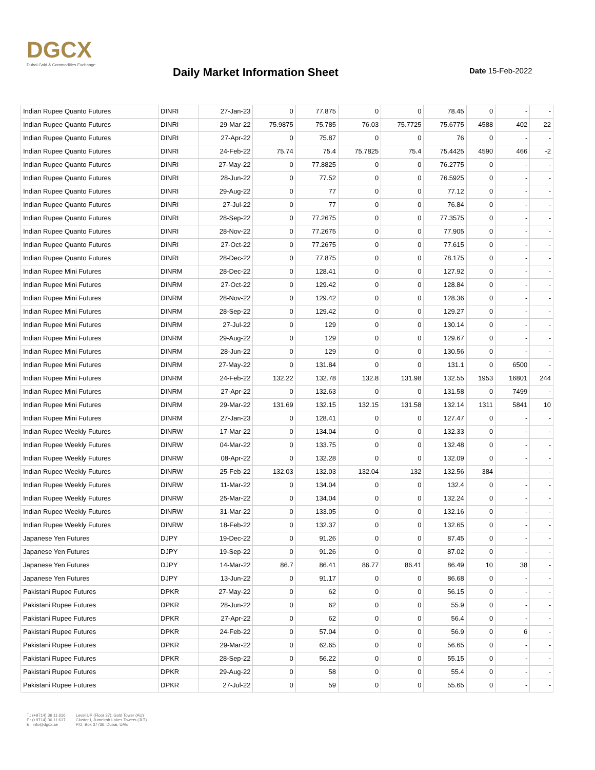DGCX
Dubai Gold & Commodities Exchange
Daily Market Information Sheet Date 15-Feb-2022
| Indian Rupee Quanto Futures | DINRI | 27-Jan-23 | 0 | 77.875 | 0 | 0 | 78.45 | 0 | - | - |
| Indian Rupee Quanto Futures | DINRI | 29-Mar-22 | 75.9875 | 75.785 | 76.03 | 75.7725 | 75.6775 | 4588 | 402 | 22 |
| Indian Rupee Quanto Futures | DINRI | 27-Apr-22 | 0 | 75.87 | 0 | 0 | 76 | 0 | - | - |
| Indian Rupee Quanto Futures | DINRI | 24-Feb-22 | 75.74 | 75.4 | 75.7825 | 75.4 | 75.4425 | 4590 | 466 | -2 |
| Indian Rupee Quanto Futures | DINRI | 27-May-22 | 0 | 77.8825 | 0 | 0 | 76.2775 | 0 | - | - |
| Indian Rupee Quanto Futures | DINRI | 28-Jun-22 | 0 | 77.52 | 0 | 0 | 76.5925 | 0 | - | - |
| Indian Rupee Quanto Futures | DINRI | 29-Aug-22 | 0 | 77 | 0 | 0 | 77.12 | 0 | - | - |
| Indian Rupee Quanto Futures | DINRI | 27-Jul-22 | 0 | 77 | 0 | 0 | 76.84 | 0 | - | - |
| Indian Rupee Quanto Futures | DINRI | 28-Sep-22 | 0 | 77.2675 | 0 | 0 | 77.3575 | 0 | - | - |
| Indian Rupee Quanto Futures | DINRI | 28-Nov-22 | 0 | 77.2675 | 0 | 0 | 77.905 | 0 | - | - |
| Indian Rupee Quanto Futures | DINRI | 27-Oct-22 | 0 | 77.2675 | 0 | 0 | 77.615 | 0 | - | - |
| Indian Rupee Quanto Futures | DINRI | 28-Dec-22 | 0 | 77.875 | 0 | 0 | 78.175 | 0 | - | - |
| Indian Rupee Mini Futures | DINRM | 28-Dec-22 | 0 | 128.41 | 0 | 0 | 127.92 | 0 | - | - |
| Indian Rupee Mini Futures | DINRM | 27-Oct-22 | 0 | 129.42 | 0 | 0 | 128.84 | 0 | - | - |
| Indian Rupee Mini Futures | DINRM | 28-Nov-22 | 0 | 129.42 | 0 | 0 | 128.36 | 0 | - | - |
| Indian Rupee Mini Futures | DINRM | 28-Sep-22 | 0 | 129.42 | 0 | 0 | 129.27 | 0 | - | - |
| Indian Rupee Mini Futures | DINRM | 27-Jul-22 | 0 | 129 | 0 | 0 | 130.14 | 0 | - | - |
| Indian Rupee Mini Futures | DINRM | 29-Aug-22 | 0 | 129 | 0 | 0 | 129.67 | 0 | - | - |
| Indian Rupee Mini Futures | DINRM | 28-Jun-22 | 0 | 129 | 0 | 0 | 130.56 | 0 | - | - |
| Indian Rupee Mini Futures | DINRM | 27-May-22 | 0 | 131.84 | 0 | 0 | 131.1 | 0 | 6500 | - |
| Indian Rupee Mini Futures | DINRM | 24-Feb-22 | 132.22 | 132.78 | 132.8 | 131.98 | 132.55 | 1953 | 16801 | 244 |
| Indian Rupee Mini Futures | DINRM | 27-Apr-22 | 0 | 132.63 | 0 | 0 | 131.58 | 0 | 7499 | - |
| Indian Rupee Mini Futures | DINRM | 29-Mar-22 | 131.69 | 132.15 | 132.15 | 131.58 | 132.14 | 1311 | 5841 | 10 |
| Indian Rupee Mini Futures | DINRM | 27-Jan-23 | 0 | 128.41 | 0 | 0 | 127.47 | 0 | - | - |
| Indian Rupee Weekly Futures | DINRW | 17-Mar-22 | 0 | 134.04 | 0 | 0 | 132.33 | 0 | - | - |
| Indian Rupee Weekly Futures | DINRW | 04-Mar-22 | 0 | 133.75 | 0 | 0 | 132.48 | 0 | - | - |
| Indian Rupee Weekly Futures | DINRW | 08-Apr-22 | 0 | 132.28 | 0 | 0 | 132.09 | 0 | - | - |
| Indian Rupee Weekly Futures | DINRW | 25-Feb-22 | 132.03 | 132.03 | 132.04 | 132 | 132.56 | 384 | - | - |
| Indian Rupee Weekly Futures | DINRW | 11-Mar-22 | 0 | 134.04 | 0 | 0 | 132.4 | 0 | - | - |
| Indian Rupee Weekly Futures | DINRW | 25-Mar-22 | 0 | 134.04 | 0 | 0 | 132.24 | 0 | - | - |
| Indian Rupee Weekly Futures | DINRW | 31-Mar-22 | 0 | 133.05 | 0 | 0 | 132.16 | 0 | - | - |
| Indian Rupee Weekly Futures | DINRW | 18-Feb-22 | 0 | 132.37 | 0 | 0 | 132.65 | 0 | - | - |
| Japanese Yen Futures | DJPY | 19-Dec-22 | 0 | 91.26 | 0 | 0 | 87.45 | 0 | - | - |
| Japanese Yen Futures | DJPY | 19-Sep-22 | 0 | 91.26 | 0 | 0 | 87.02 | 0 | - | - |
| Japanese Yen Futures | DJPY | 14-Mar-22 | 86.7 | 86.41 | 86.77 | 86.41 | 86.49 | 10 | 38 | - |
| Japanese Yen Futures | DJPY | 13-Jun-22 | 0 | 91.17 | 0 | 0 | 86.68 | 0 | - | - |
| Pakistani Rupee Futures | DPKR | 27-May-22 | 0 | 62 | 0 | 0 | 56.15 | 0 | - | - |
| Pakistani Rupee Futures | DPKR | 28-Jun-22 | 0 | 62 | 0 | 0 | 55.9 | 0 | - | - |
| Pakistani Rupee Futures | DPKR | 27-Apr-22 | 0 | 62 | 0 | 0 | 56.4 | 0 | - | - |
| Pakistani Rupee Futures | DPKR | 24-Feb-22 | 0 | 57.04 | 0 | 0 | 56.9 | 0 | 6 | - |
| Pakistani Rupee Futures | DPKR | 29-Mar-22 | 0 | 62.65 | 0 | 0 | 56.65 | 0 | - | - |
| Pakistani Rupee Futures | DPKR | 28-Sep-22 | 0 | 56.22 | 0 | 0 | 55.15 | 0 | - | - |
| Pakistani Rupee Futures | DPKR | 29-Aug-22 | 0 | 58 | 0 | 0 | 55.4 | 0 | - | - |
| Pakistani Rupee Futures | DPKR | 27-Jul-22 | 0 | 59 | 0 | 0 | 55.65 | 0 | - | - |
T.: (+9714) 36 11 616
F.: (+9714) 36 11 617
E.: info@dgcx.ae
Level UP (Floor 37), Gold Tower (AU)
Cluster I, Jumeirah Lakes Towers (JLT)
P.O. Box 37736, Dubai, UAE